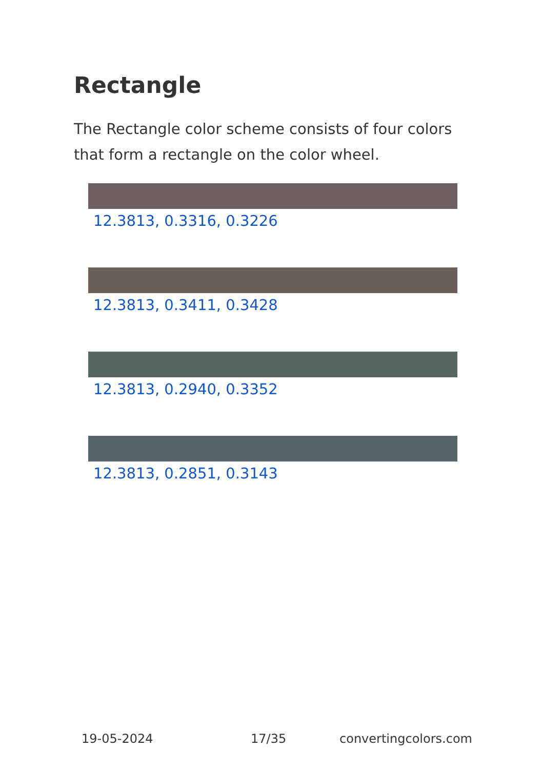Rectangle
The Rectangle color scheme consists of four colors that form a rectangle on the color wheel.
12.3813, 0.3316, 0.3226
12.3813, 0.3411, 0.3428
12.3813, 0.2940, 0.3352
12.3813, 0.2851, 0.3143
19-05-2024 17/35 convertingcolors.com